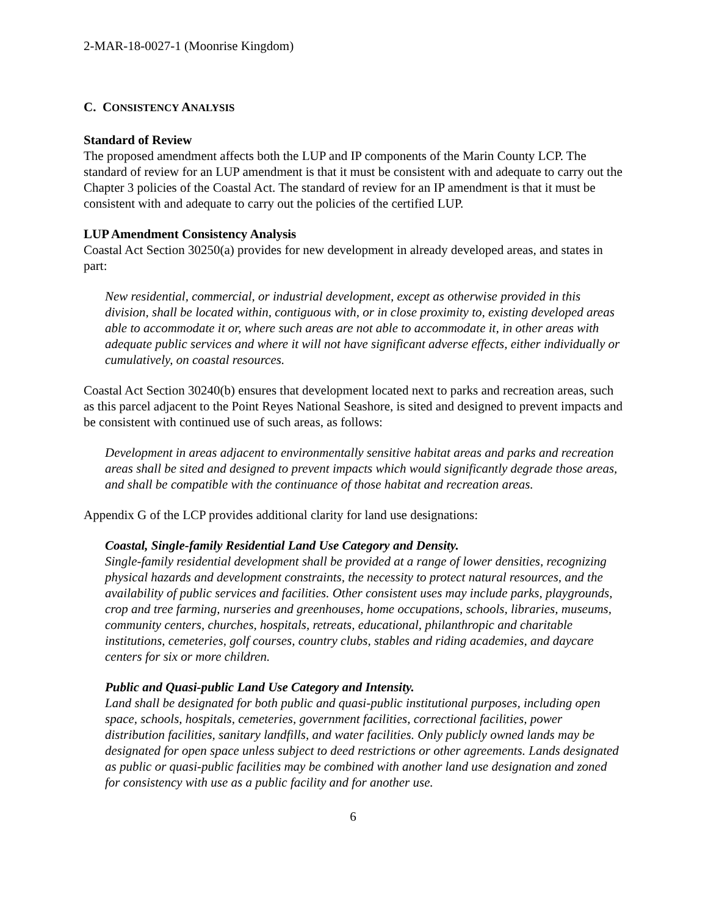2-MAR-18-0027-1 (Moonrise Kingdom)
C. CONSISTENCY ANALYSIS
Standard of Review
The proposed amendment affects both the LUP and IP components of the Marin County LCP. The standard of review for an LUP amendment is that it must be consistent with and adequate to carry out the Chapter 3 policies of the Coastal Act. The standard of review for an IP amendment is that it must be consistent with and adequate to carry out the policies of the certified LUP.
LUP Amendment Consistency Analysis
Coastal Act Section 30250(a) provides for new development in already developed areas, and states in part:
New residential, commercial, or industrial development, except as otherwise provided in this division, shall be located within, contiguous with, or in close proximity to, existing developed areas able to accommodate it or, where such areas are not able to accommodate it, in other areas with adequate public services and where it will not have significant adverse effects, either individually or cumulatively, on coastal resources.
Coastal Act Section 30240(b) ensures that development located next to parks and recreation areas, such as this parcel adjacent to the Point Reyes National Seashore, is sited and designed to prevent impacts and be consistent with continued use of such areas, as follows:
Development in areas adjacent to environmentally sensitive habitat areas and parks and recreation areas shall be sited and designed to prevent impacts which would significantly degrade those areas, and shall be compatible with the continuance of those habitat and recreation areas.
Appendix G of the LCP provides additional clarity for land use designations:
Coastal, Single-family Residential Land Use Category and Density.
Single-family residential development shall be provided at a range of lower densities, recognizing physical hazards and development constraints, the necessity to protect natural resources, and the availability of public services and facilities. Other consistent uses may include parks, playgrounds, crop and tree farming, nurseries and greenhouses, home occupations, schools, libraries, museums, community centers, churches, hospitals, retreats, educational, philanthropic and charitable institutions, cemeteries, golf courses, country clubs, stables and riding academies, and daycare centers for six or more children.
Public and Quasi-public Land Use Category and Intensity.
Land shall be designated for both public and quasi-public institutional purposes, including open space, schools, hospitals, cemeteries, government facilities, correctional facilities, power distribution facilities, sanitary landfills, and water facilities. Only publicly owned lands may be designated for open space unless subject to deed restrictions or other agreements. Lands designated as public or quasi-public facilities may be combined with another land use designation and zoned for consistency with use as a public facility and for another use.
6